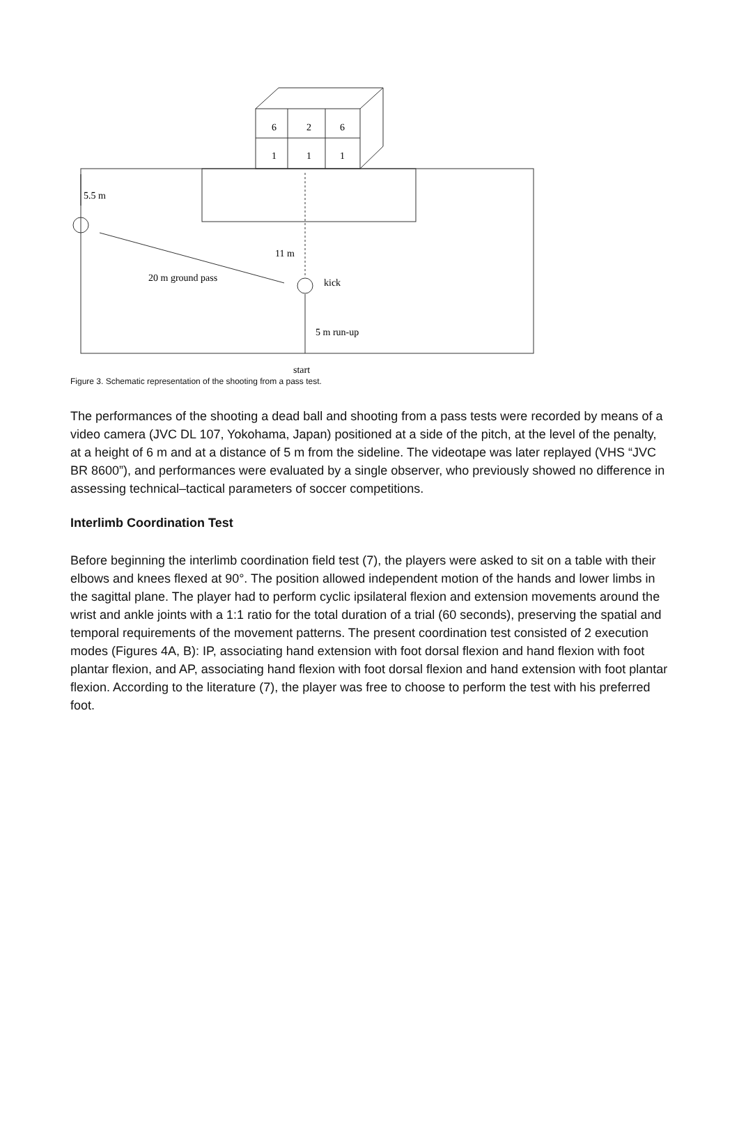6
2
6
1
1
1
5.5 m
11 m
20 m ground pass
kick
5 m run-up
start
Figure 3. Schematic representation of the shooting from a pass test.
The performances of the shooting a dead ball and shooting from a pass tests were recorded by means of a video camera (JVC DL 107, Yokohama, Japan) positioned at a side of the pitch, at the level of the penalty, at a height of 6 m and at a distance of 5 m from the sideline. The videotape was later replayed (VHS “JVC BR 8600”), and performances were evaluated by a single observer, who previously showed no difference in assessing technical–tactical parameters of soccer competitions.
Interlimb Coordination Test
Before beginning the interlimb coordination field test (7), the players were asked to sit on a table with their elbows and knees flexed at 90°. The position allowed independent motion of the hands and lower limbs in the sagittal plane. The player had to perform cyclic ipsilateral flexion and extension movements around the wrist and ankle joints with a 1:1 ratio for the total duration of a trial (60 seconds), preserving the spatial and temporal requirements of the movement patterns. The present coordination test consisted of 2 execution modes (Figures 4A, B): IP, associating hand extension with foot dorsal flexion and hand flexion with foot plantar flexion, and AP, associating hand flexion with foot dorsal flexion and hand extension with foot plantar flexion. According to the literature (7), the player was free to choose to perform the test with his preferred foot.